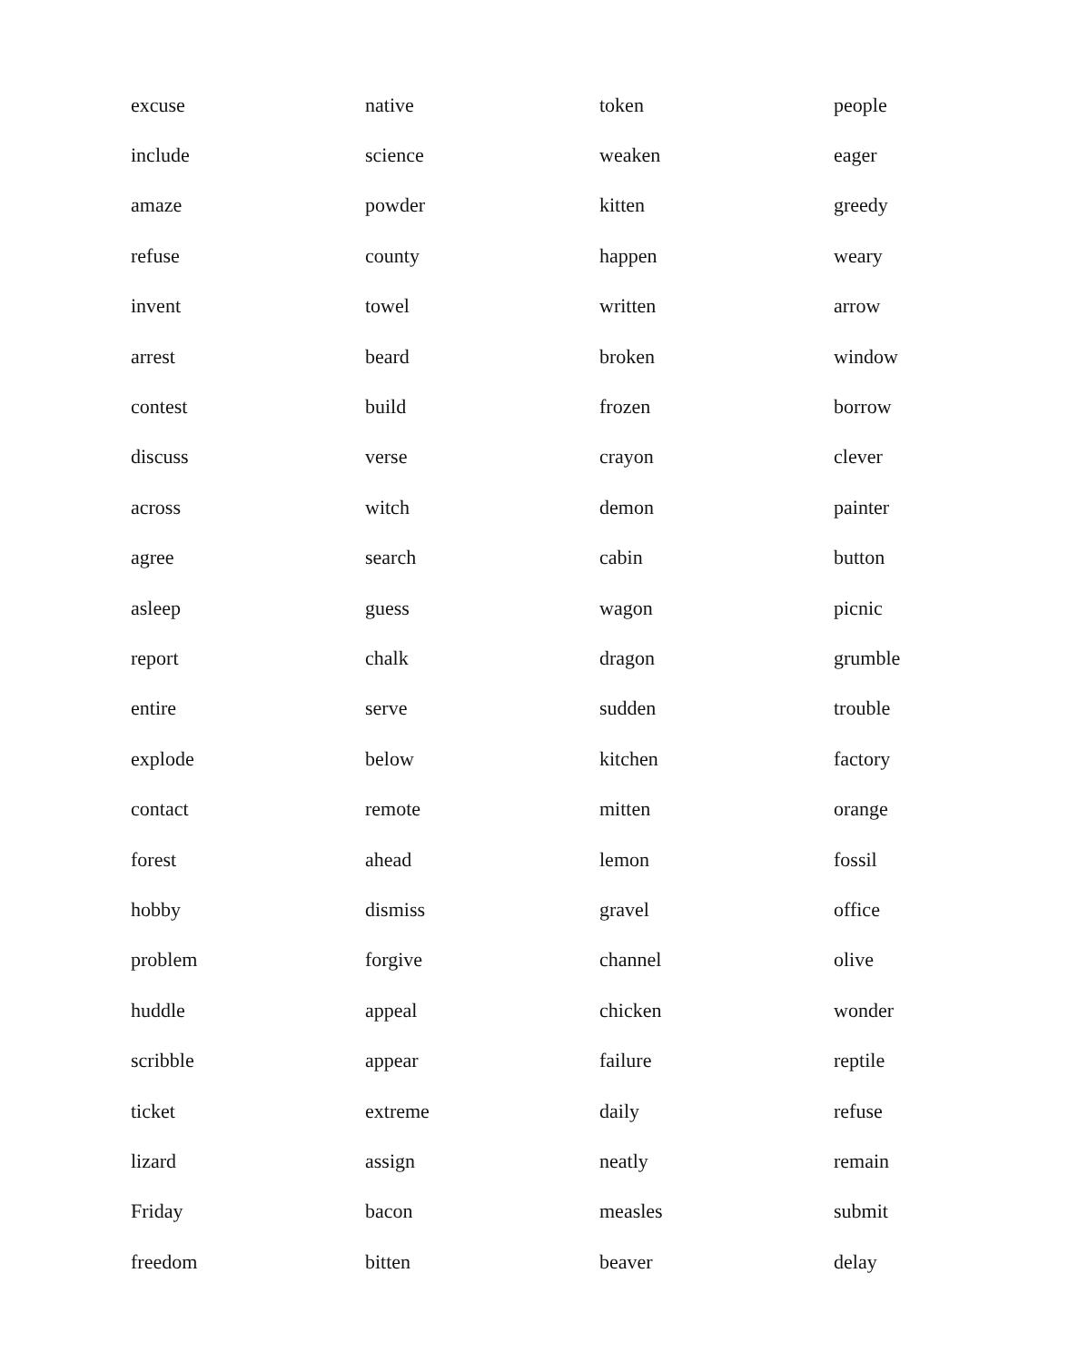| excuse | native | token | people |
| include | science | weaken | eager |
| amaze | powder | kitten | greedy |
| refuse | county | happen | weary |
| invent | towel | written | arrow |
| arrest | beard | broken | window |
| contest | build | frozen | borrow |
| discuss | verse | crayon | clever |
| across | witch | demon | painter |
| agree | search | cabin | button |
| asleep | guess | wagon | picnic |
| report | chalk | dragon | grumble |
| entire | serve | sudden | trouble |
| explode | below | kitchen | factory |
| contact | remote | mitten | orange |
| forest | ahead | lemon | fossil |
| hobby | dismiss | gravel | office |
| problem | forgive | channel | olive |
| huddle | appeal | chicken | wonder |
| scribble | appear | failure | reptile |
| ticket | extreme | daily | refuse |
| lizard | assign | neatly | remain |
| Friday | bacon | measles | submit |
| freedom | bitten | beaver | delay |